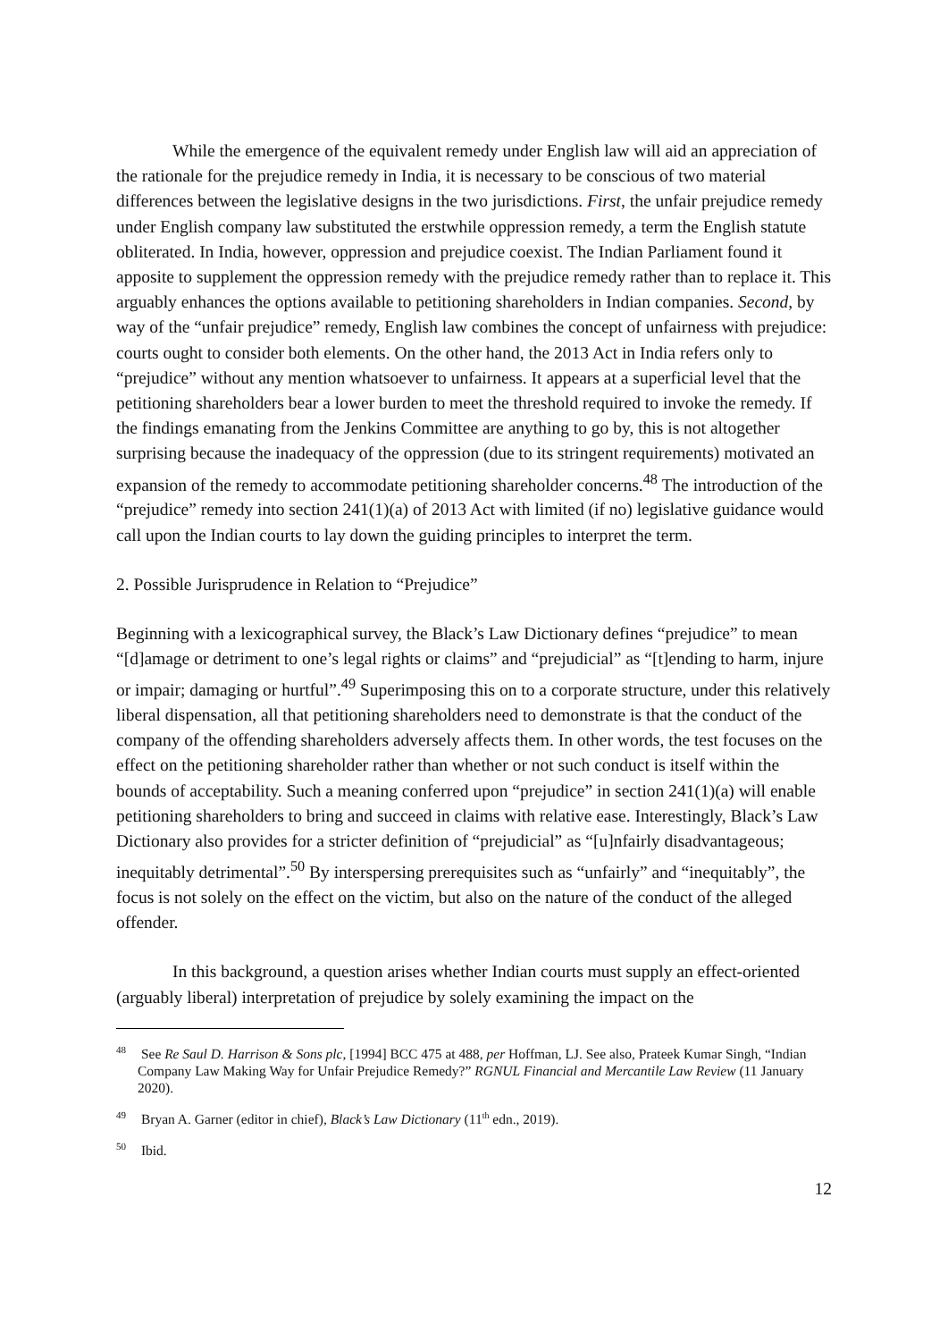While the emergence of the equivalent remedy under English law will aid an appreciation of the rationale for the prejudice remedy in India, it is necessary to be conscious of two material differences between the legislative designs in the two jurisdictions. First, the unfair prejudice remedy under English company law substituted the erstwhile oppression remedy, a term the English statute obliterated. In India, however, oppression and prejudice coexist. The Indian Parliament found it apposite to supplement the oppression remedy with the prejudice remedy rather than to replace it. This arguably enhances the options available to petitioning shareholders in Indian companies. Second, by way of the “unfair prejudice” remedy, English law combines the concept of unfairness with prejudice: courts ought to consider both elements. On the other hand, the 2013 Act in India refers only to “prejudice” without any mention whatsoever to unfairness. It appears at a superficial level that the petitioning shareholders bear a lower burden to meet the threshold required to invoke the remedy. If the findings emanating from the Jenkins Committee are anything to go by, this is not altogether surprising because the inadequacy of the oppression (due to its stringent requirements) motivated an expansion of the remedy to accommodate petitioning shareholder concerns.<sup>48</sup> The introduction of the “prejudice” remedy into section 241(1)(a) of 2013 Act with limited (if no) legislative guidance would call upon the Indian courts to lay down the guiding principles to interpret the term.
2. Possible Jurisprudence in Relation to “Prejudice”
Beginning with a lexicographical survey, the Black’s Law Dictionary defines “prejudice” to mean “[d]amage or detriment to one’s legal rights or claims” and “prejudicial” as “[t]ending to harm, injure or impair; damaging or hurtful”.<sup>49</sup> Superimposing this on to a corporate structure, under this relatively liberal dispensation, all that petitioning shareholders need to demonstrate is that the conduct of the company of the offending shareholders adversely affects them. In other words, the test focuses on the effect on the petitioning shareholder rather than whether or not such conduct is itself within the bounds of acceptability. Such a meaning conferred upon “prejudice” in section 241(1)(a) will enable petitioning shareholders to bring and succeed in claims with relative ease. Interestingly, Black’s Law Dictionary also provides for a stricter definition of “prejudicial” as “[u]nfairly disadvantageous; inequitably detrimental”.<sup>50</sup> By interspersing prerequisites such as “unfairly” and “inequitably”, the focus is not solely on the effect on the victim, but also on the nature of the conduct of the alleged offender.
In this background, a question arises whether Indian courts must supply an effect-oriented (arguably liberal) interpretation of prejudice by solely examining the impact on the
<sup>48</sup> See Re Saul D. Harrison & Sons plc, [1994] BCC 475 at 488, per Hoffman, LJ. See also, Prateek Kumar Singh, “Indian Company Law Making Way for Unfair Prejudice Remedy?” RGNUL Financial and Mercantile Law Review (11 January 2020).
<sup>49</sup> Bryan A. Garner (editor in chief), Black’s Law Dictionary (11<sup>th</sup> edn., 2019).
<sup>50</sup> Ibid.
12